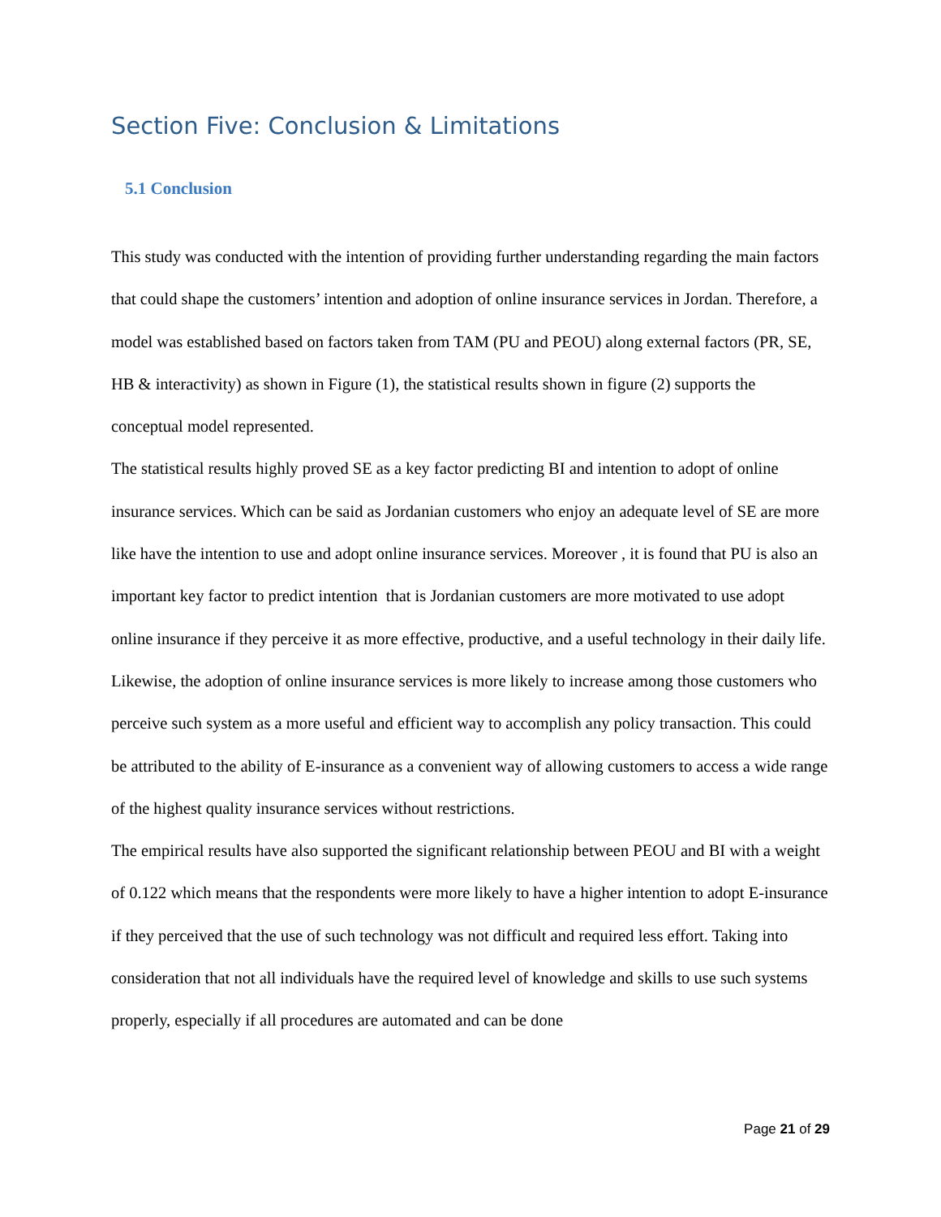Section Five: Conclusion & Limitations
5.1 Conclusion
This study was conducted with the intention of providing further understanding regarding the main factors that could shape the customers’ intention and adoption of online insurance services in Jordan. Therefore, a model was established based on factors taken from TAM (PU and PEOU) along external factors (PR, SE, HB & interactivity) as shown in Figure (1), the statistical results shown in figure (2) supports the conceptual model represented.
The statistical results highly proved SE as a key factor predicting BI and intention to adopt of online insurance services. Which can be said as Jordanian customers who enjoy an adequate level of SE are more like have the intention to use and adopt online insurance services. Moreover , it is found that PU is also an important key factor to predict intention that is Jordanian customers are more motivated to use adopt online insurance if they perceive it as more effective, productive, and a useful technology in their daily life. Likewise, the adoption of online insurance services is more likely to increase among those customers who perceive such system as a more useful and efficient way to accomplish any policy transaction. This could be attributed to the ability of E-insurance as a convenient way of allowing customers to access a wide range of the highest quality insurance services without restrictions.
The empirical results have also supported the significant relationship between PEOU and BI with a weight of 0.122 which means that the respondents were more likely to have a higher intention to adopt E-insurance if they perceived that the use of such technology was not difficult and required less effort. Taking into consideration that not all individuals have the required level of knowledge and skills to use such systems properly, especially if all procedures are automated and can be done
Page 21 of 29